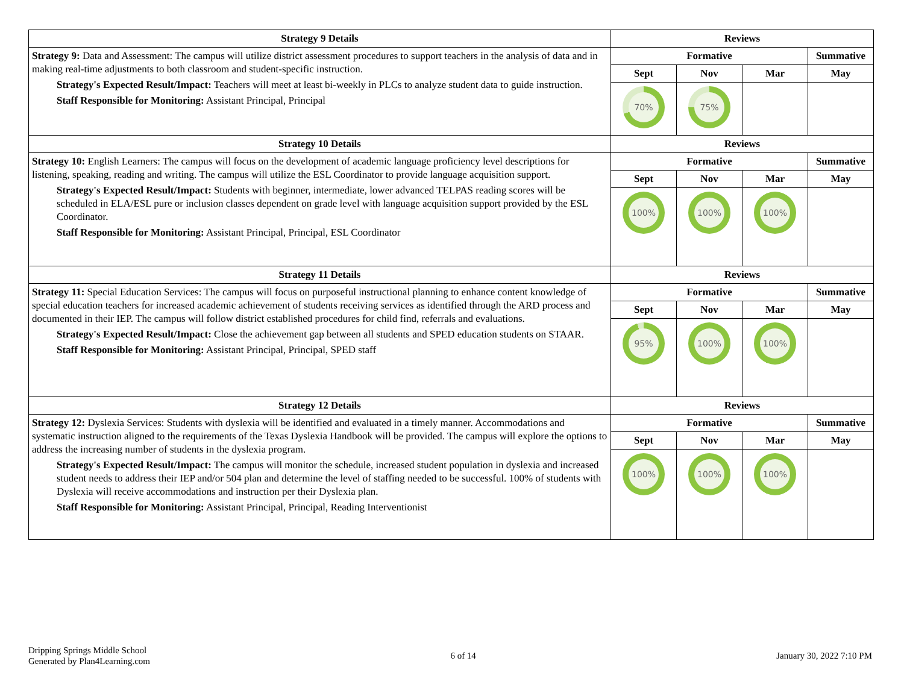| Strategy 9 Details | Reviews | | | |
| --- | --- | --- | --- | --- |
| Strategy 9: Data and Assessment: The campus will utilize district assessment procedures to support teachers in the analysis of data and in making real-time adjustments to both classroom and student-specific instruction. Strategy's Expected Result/Impact: Teachers will meet at least bi-weekly in PLCs to analyze student data to guide instruction. Staff Responsible for Monitoring: Assistant Principal, Principal | Formative | | | Summative |
| | Sept | Nov | Mar | May |
| | 70% | 75% | | |
| Strategy 10 Details | Reviews | | | |
| Strategy 10: English Learners: The campus will focus on the development of academic language proficiency level descriptions for listening, speaking, reading and writing. The campus will utilize the ESL Coordinator to provide language acquisition support. Strategy's Expected Result/Impact: Students with beginner, intermediate, lower advanced TELPAS reading scores will be scheduled in ELA/ESL pure or inclusion classes dependent on grade level with language acquisition support provided by the ESL Coordinator. Staff Responsible for Monitoring: Assistant Principal, Principal, ESL Coordinator | Formative | | | Summative |
| | Sept | Nov | Mar | May |
| | 100% | 100% | 100% | |
| Strategy 11 Details | Reviews | | | |
| Strategy 11: Special Education Services: The campus will focus on purposeful instructional planning to enhance content knowledge of special education teachers for increased academic achievement of students receiving services as identified through the ARD process and documented in their IEP. The campus will follow district established procedures for child find, referrals and evaluations. Strategy's Expected Result/Impact: Close the achievement gap between all students and SPED education students on STAAR. Staff Responsible for Monitoring: Assistant Principal, Principal, SPED staff | Formative | | | Summative |
| | Sept | Nov | Mar | May |
| | 95% | 100% | 100% | |
| Strategy 12 Details | Reviews | | | |
| Strategy 12: Dyslexia Services: Students with dyslexia will be identified and evaluated in a timely manner. Accommodations and systematic instruction aligned to the requirements of the Texas Dyslexia Handbook will be provided. The campus will explore the options to address the increasing number of students in the dyslexia program. Strategy's Expected Result/Impact: The campus will monitor the schedule, increased student population in dyslexia and increased student needs to address their IEP and/or 504 plan and determine the level of staffing needed to be successful. 100% of students with Dyslexia will receive accommodations and instruction per their Dyslexia plan. Staff Responsible for Monitoring: Assistant Principal, Principal, Reading Interventionist | Formative | | | Summative |
| | Sept | Nov | Mar | May |
| | 100% | 100% | 100% | |
Dripping Springs Middle School
Generated by Plan4Learning.com
6 of 14 January 30, 2022 7:10 PM